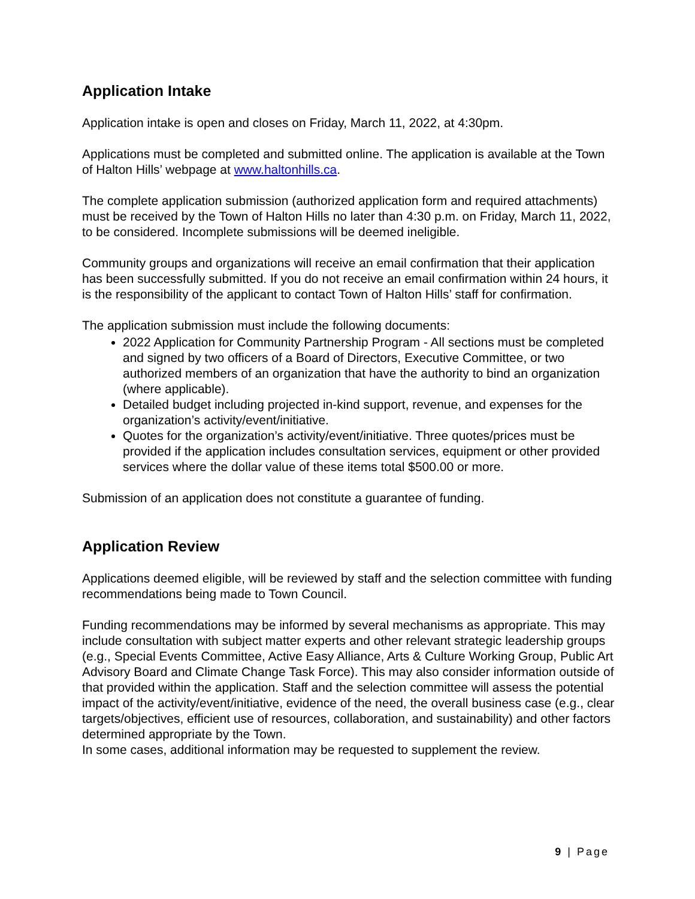Application Intake
Application intake is open and closes on Friday, March 11, 2022, at 4:30pm.
Applications must be completed and submitted online. The application is available at the Town of Halton Hills’ webpage at www.haltonhills.ca.
The complete application submission (authorized application form and required attachments) must be received by the Town of Halton Hills no later than 4:30 p.m. on Friday, March 11, 2022, to be considered. Incomplete submissions will be deemed ineligible.
Community groups and organizations will receive an email confirmation that their application has been successfully submitted. If you do not receive an email confirmation within 24 hours, it is the responsibility of the applicant to contact Town of Halton Hills’ staff for confirmation.
The application submission must include the following documents:
2022 Application for Community Partnership Program - All sections must be completed and signed by two officers of a Board of Directors, Executive Committee, or two authorized members of an organization that have the authority to bind an organization (where applicable).
Detailed budget including projected in-kind support, revenue, and expenses for the organization’s activity/event/initiative.
Quotes for the organization’s activity/event/initiative. Three quotes/prices must be provided if the application includes consultation services, equipment or other provided services where the dollar value of these items total $500.00 or more.
Submission of an application does not constitute a guarantee of funding.
Application Review
Applications deemed eligible, will be reviewed by staff and the selection committee with funding recommendations being made to Town Council.
Funding recommendations may be informed by several mechanisms as appropriate. This may include consultation with subject matter experts and other relevant strategic leadership groups (e.g., Special Events Committee, Active Easy Alliance, Arts & Culture Working Group, Public Art Advisory Board and Climate Change Task Force). This may also consider information outside of that provided within the application. Staff and the selection committee will assess the potential impact of the activity/event/initiative, evidence of the need, the overall business case (e.g., clear targets/objectives, efficient use of resources, collaboration, and sustainability) and other factors determined appropriate by the Town.
In some cases, additional information may be requested to supplement the review.
9 | Page